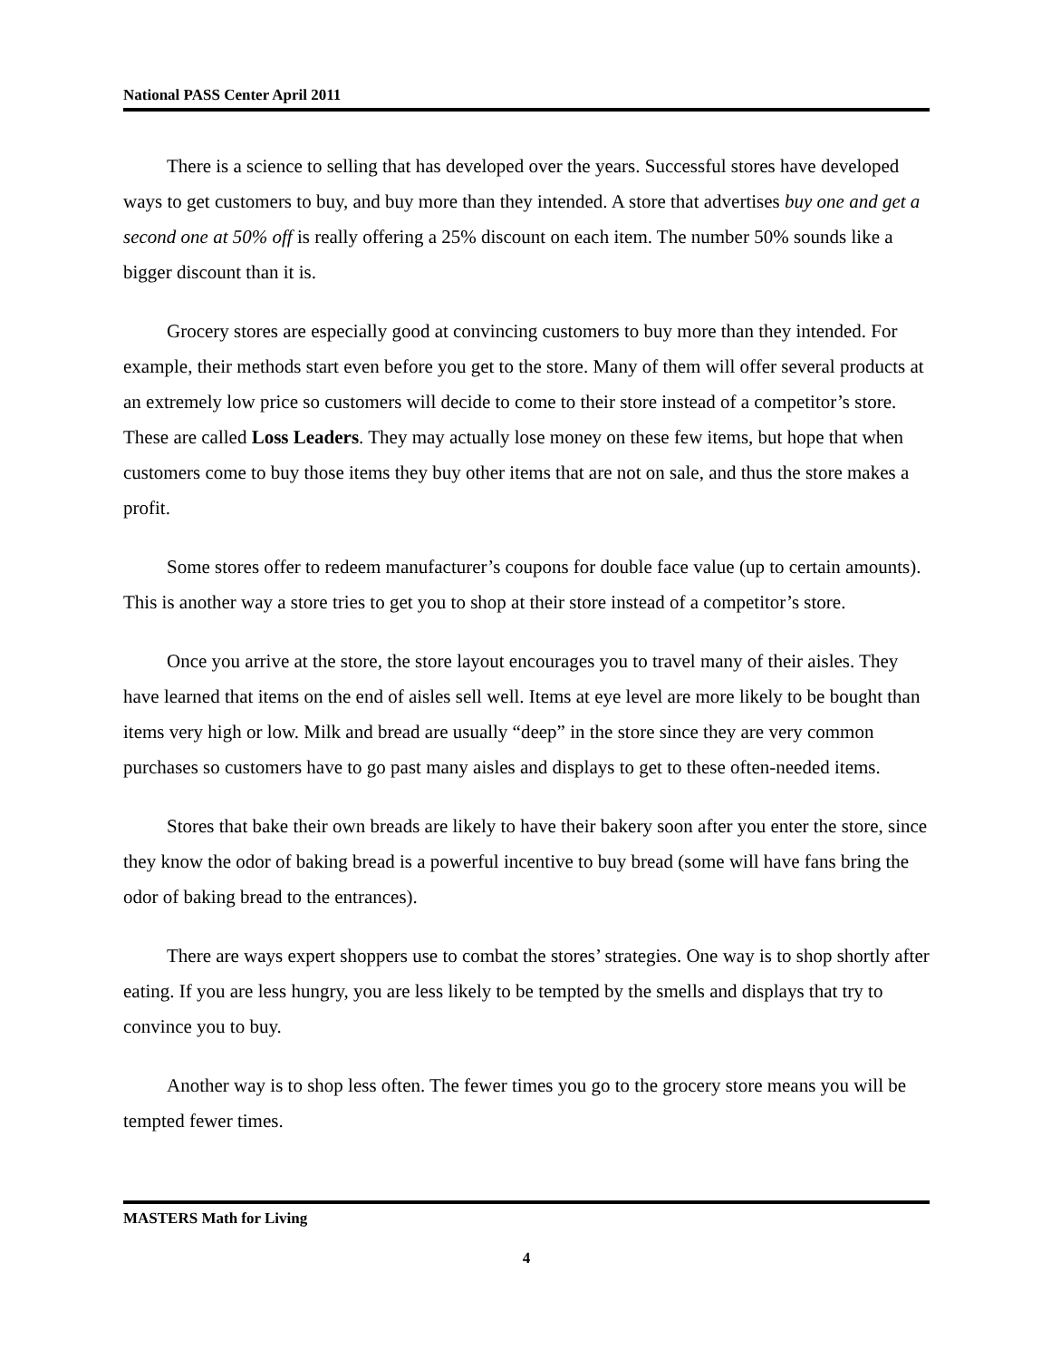National PASS Center April 2011
There is a science to selling that has developed over the years. Successful stores have developed ways to get customers to buy, and buy more than they intended. A store that advertises buy one and get a second one at 50% off is really offering a 25% discount on each item. The number 50% sounds like a bigger discount than it is.
Grocery stores are especially good at convincing customers to buy more than they intended. For example, their methods start even before you get to the store. Many of them will offer several products at an extremely low price so customers will decide to come to their store instead of a competitor’s store. These are called Loss Leaders. They may actually lose money on these few items, but hope that when customers come to buy those items they buy other items that are not on sale, and thus the store makes a profit.
Some stores offer to redeem manufacturer’s coupons for double face value (up to certain amounts). This is another way a store tries to get you to shop at their store instead of a competitor’s store.
Once you arrive at the store, the store layout encourages you to travel many of their aisles. They have learned that items on the end of aisles sell well. Items at eye level are more likely to be bought than items very high or low. Milk and bread are usually “deep” in the store since they are very common purchases so customers have to go past many aisles and displays to get to these often-needed items.
Stores that bake their own breads are likely to have their bakery soon after you enter the store, since they know the odor of baking bread is a powerful incentive to buy bread (some will have fans bring the odor of baking bread to the entrances).
There are ways expert shoppers use to combat the stores’ strategies. One way is to shop shortly after eating. If you are less hungry, you are less likely to be tempted by the smells and displays that try to convince you to buy.
Another way is to shop less often. The fewer times you go to the grocery store means you will be tempted fewer times.
MASTERS Math for Living
4